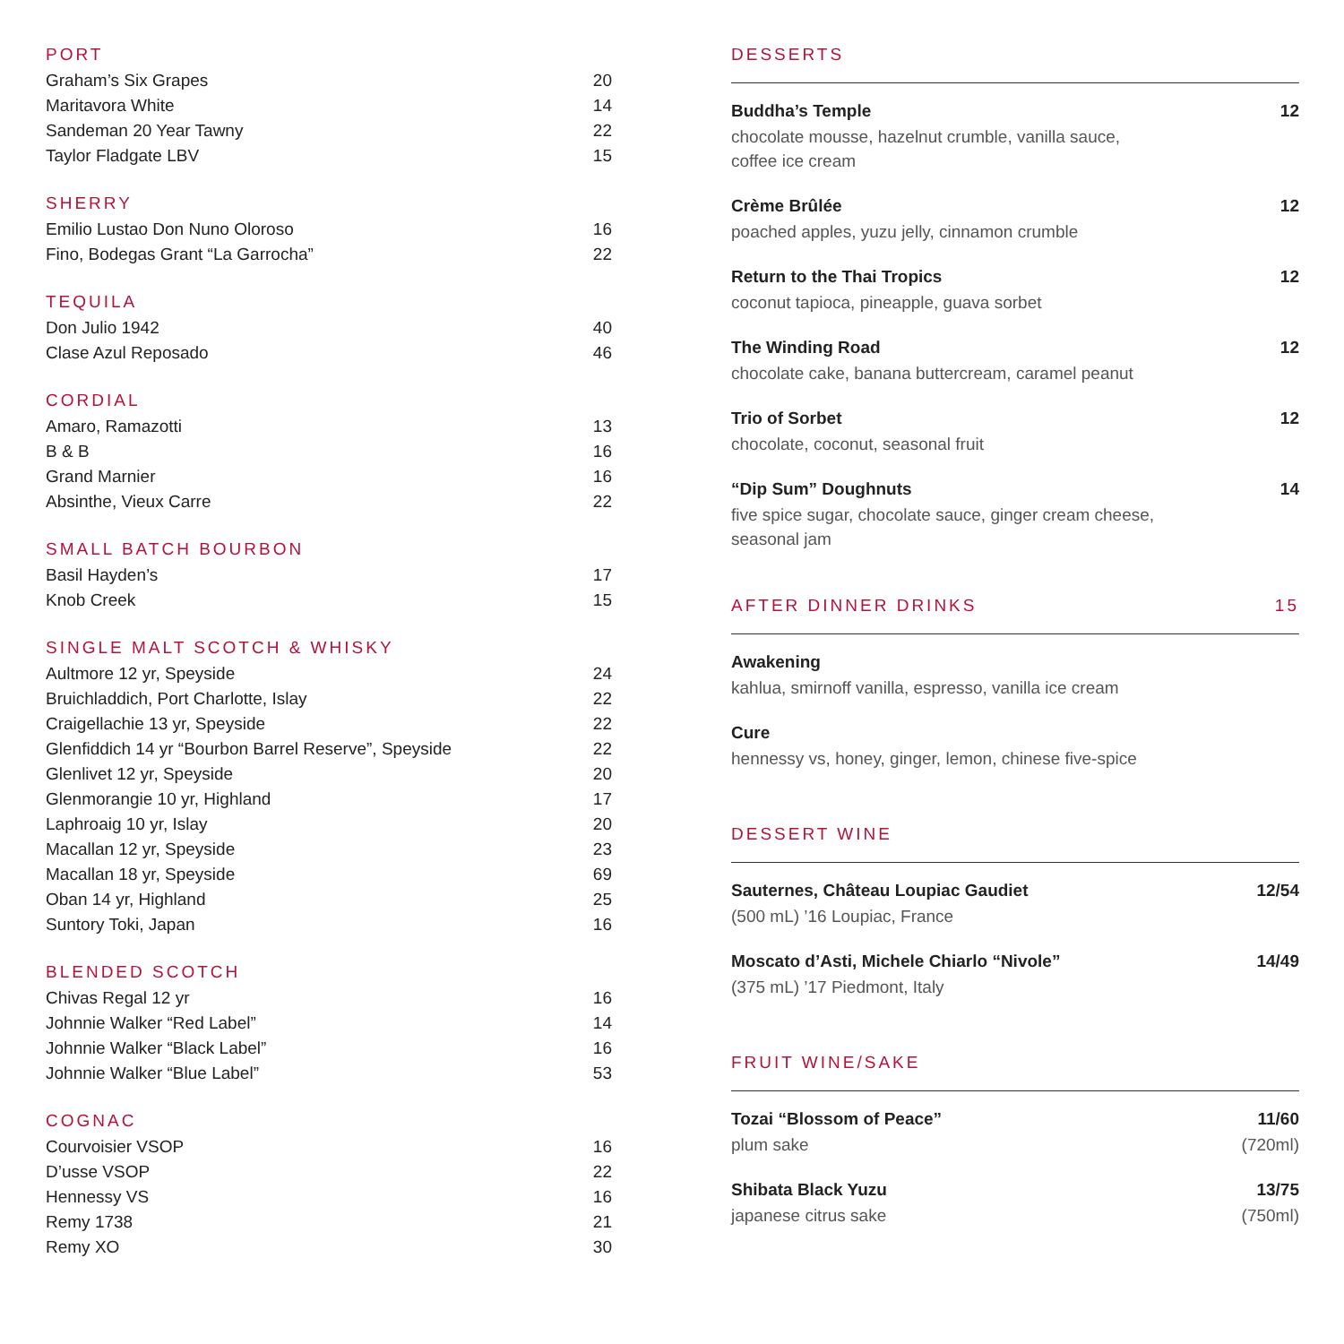PORT
| Graham’s Six Grapes | 20 |
| Maritavora White | 14 |
| Sandeman 20 Year Tawny | 22 |
| Taylor Fladgate LBV | 15 |
SHERRY
| Emilio Lustao Don Nuno Oloroso | 16 |
| Fino, Bodegas Grant “La Garrocha” | 22 |
TEQUILA
| Don Julio 1942 | 40 |
| Clase Azul Reposado | 46 |
CORDIAL
| Amaro, Ramazotti | 13 |
| B & B | 16 |
| Grand Marnier | 16 |
| Absinthe, Vieux Carre | 22 |
SMALL BATCH BOURBON
| Basil Hayden’s | 17 |
| Knob Creek | 15 |
SINGLE MALT SCOTCH & WHISKY
| Aultmore 12 yr, Speyside | 24 |
| Bruichladdich, Port Charlotte, Islay | 22 |
| Craigellachie 13 yr, Speyside | 22 |
| Glenfiddich 14 yr “Bourbon Barrel Reserve”, Speyside | 22 |
| Glenlivet 12 yr, Speyside | 20 |
| Glenmorangie 10 yr, Highland | 17 |
| Laphroaig 10 yr, Islay | 20 |
| Macallan 12 yr, Speyside | 23 |
| Macallan 18 yr, Speyside | 69 |
| Oban 14 yr, Highland | 25 |
| Suntory Toki, Japan | 16 |
BLENDED SCOTCH
| Chivas Regal 12 yr | 16 |
| Johnnie Walker “Red Label” | 14 |
| Johnnie Walker “Black Label” | 16 |
| Johnnie Walker “Blue Label” | 53 |
COGNAC
| Courvoisier VSOP | 16 |
| D’usse VSOP | 22 |
| Hennessy VS | 16 |
| Remy 1738 | 21 |
| Remy XO | 30 |
DESSERTS
Buddha’s Temple
chocolate mousse, hazelnut crumble, vanilla sauce,
coffee ice cream
12
Crème Brûlée
poached apples, yuzu jelly, cinnamon crumble
12
Return to the Thai Tropics
coconut tapioca, pineapple, guava sorbet
12
The Winding Road
chocolate cake, banana buttercream, caramel peanut
12
Trio of Sorbet
chocolate, coconut, seasonal fruit
12
“Dip Sum” Doughnuts
five spice sugar, chocolate sauce, ginger cream cheese,
seasonal jam
14
AFTER DINNER DRINKS 15
Awakening
kahlua, smirnoff vanilla, espresso, vanilla ice cream
Cure
hennessy vs, honey, ginger, lemon, chinese five-spice
DESSERT WINE
Sauternes, Château Loupiac Gaudiet
(500 mL) ’16 Loupiac, France
12/54
Moscato d’Asti, Michele Chiarlo “Nivole”
(375 mL) ’17 Piedmont, Italy
14/49
FRUIT WINE/SAKE
Tozai “Blossom of Peace”
plum sake
11/60
(720ml)
Shibata Black Yuzu
japanese citrus sake
13/75
(750ml)